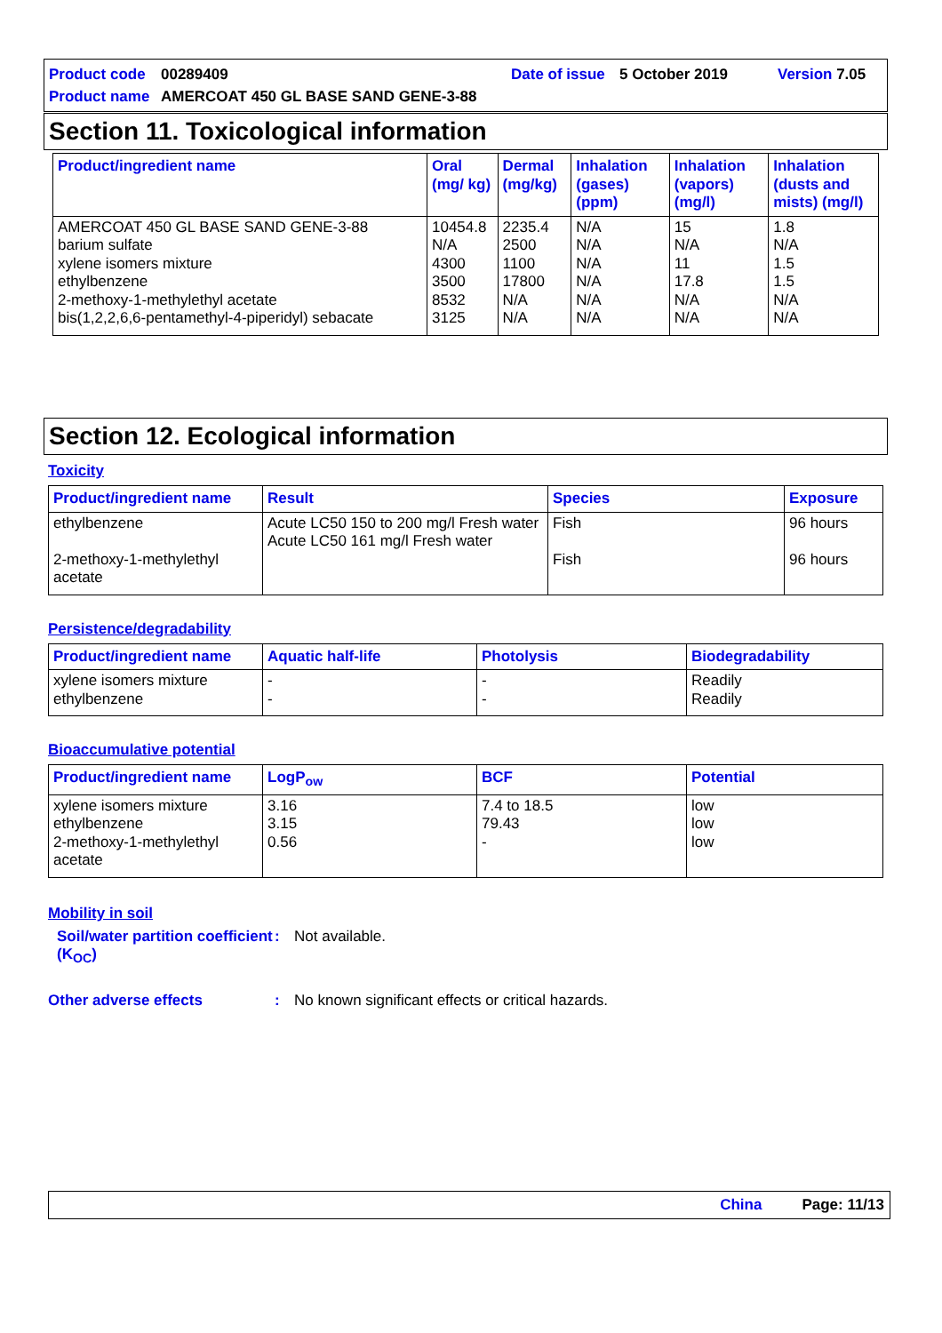Product code 00289409 Date of issue 5 October 2019 Version 7.05
Product name AMERCOAT 450 GL BASE SAND GENE-3-88
Section 11. Toxicological information
| Product/ingredient name | Oral (mg/ kg) | Dermal (mg/kg) | Inhalation (gases) (ppm) | Inhalation (vapors) (mg/l) | Inhalation (dusts and mists) (mg/l) |
| --- | --- | --- | --- | --- | --- |
| AMERCOAT 450 GL BASE SAND GENE-3-88 barium sulfate xylene isomers mixture ethylbenzene 2-methoxy-1-methylethyl acetate bis(1,2,2,6,6-pentamethyl-4-piperidyl) sebacate | 10454.8 N/A 4300 3500 8532 3125 | 2235.4 2500 1100 17800 N/A N/A | N/A N/A N/A N/A N/A N/A | 15 N/A 11 17.8 N/A N/A | 1.8 N/A 1.5 1.5 N/A N/A |
Section 12. Ecological information
Toxicity
| Product/ingredient name | Result | Species | Exposure |
| --- | --- | --- | --- |
| ethylbenzene 2-methoxy-1-methylethyl acetate | Acute LC50 150 to 200 mg/l Fresh water Acute LC50 161 mg/l Fresh water | Fish Fish | 96 hours 96 hours |
Persistence/degradability
| Product/ingredient name | Aquatic half-life | Photolysis | Biodegradability |
| --- | --- | --- | --- |
| xylene isomers mixture ethylbenzene | - - | - - | Readily Readily |
Bioaccumulative potential
| Product/ingredient name | LogP<sub>ow</sub> | BCF | Potential |
| --- | --- | --- | --- |
| xylene isomers mixture ethylbenzene 2-methoxy-1-methylethyl acetate | 3.16 3.15 0.56 | 7.4 to 18.5 79.43 - | low low low |
Mobility in soil
Soil/water partition coefficient (K<sub>OC</sub>): Not available.
Other adverse effects: No known significant effects or critical hazards.
China Page: 11/13